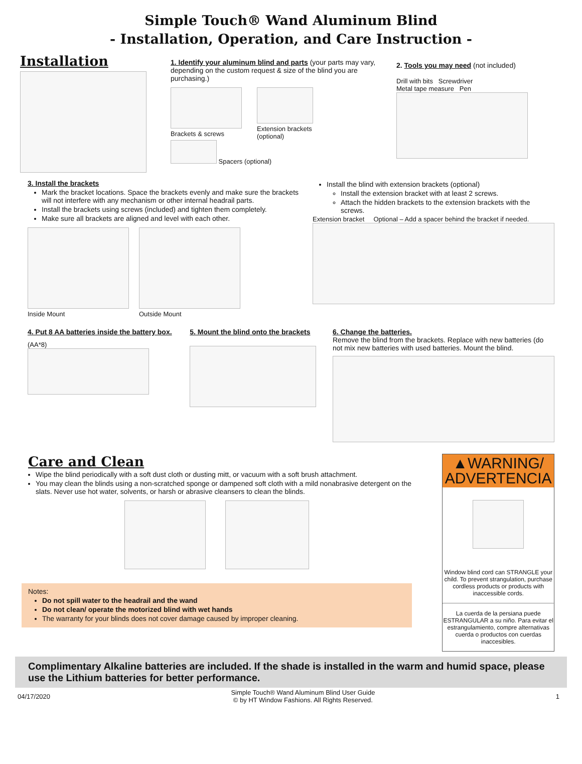Simple Touch® Wand Aluminum Blind
- Installation, Operation, and Care Instruction -
Installation
1. Identify your aluminum blind and parts (your parts may vary, depending on the custom request & size of the blind you are purchasing.)
Brackets & screws Extension brackets
(optional)
Spacers (optional)
2. Tools you may need (not included)
Drill with bits Screwdriver
Metal tape measure Pen
3. Install the brackets
Mark the bracket locations. Space the brackets evenly and make sure the brackets will not interfere with any mechanism or other internal headrail parts.
Install the brackets using screws (included) and tighten them completely.
Make sure all brackets are aligned and level with each other.
Inside Mount Outside Mount
Install the blind with extension brackets (optional)
Install the extension bracket with at least 2 screws.
Attach the hidden brackets to the extension brackets with the screws.
Extension bracket Optional – Add a spacer behind the bracket if needed.
4. Put 8 AA batteries inside the battery box.
(AA*8)
5. Mount the blind onto the brackets
6. Change the batteries.
Remove the blind from the brackets. Replace with new batteries (do not mix new batteries with used batteries. Mount the blind.
Care and Clean
Wipe the blind periodically with a soft dust cloth or dusting mitt, or vacuum with a soft brush attachment.
You may clean the blinds using a non-scratched sponge or dampened soft cloth with a mild nonabrasive detergent on the slats. Never use hot water, solvents, or harsh or abrasive cleansers to clean the blinds.
Notes:
Do not spill water to the headrail and the wand
Do not clean/ operate the motorized blind with wet hands
The warranty for your blinds does not cover damage caused by improper cleaning.
▲WARNING/ ADVERTENCIA
Window blind cord can STRANGLE your child. To prevent strangulation, purchase cordless products or products with inaccessible cords.
La cuerda de la persiana puede ESTRANGULAR a su niño. Para evitar el estrangulamiento, compre alternativas cuerda o productos con cuerdas inaccesibles.
Complimentary Alkaline batteries are included. If the shade is installed in the warm and humid space, please use the Lithium batteries for better performance.
04/17/2020 Simple Touch® Wand Aluminum Blind User Guide
© by HT Window Fashions. All Rights Reserved. 1